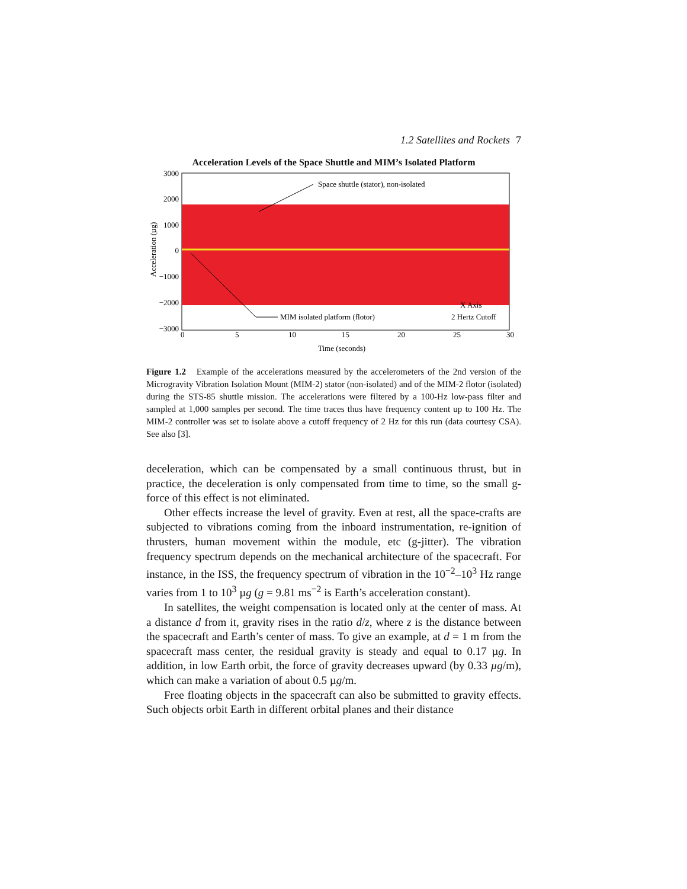1.2 Satellites and Rockets 7
Acceleration Levels of the Space Shuttle and MIM’s Isolated Platform
3000
2000
1000
0
−1000
−2000
−3000
Acceleration (µg)
0
5
10
15
20
25
30
Time (seconds)
Space shuttle (stator), non-isolated
MIM isolated platform (flotor)
X Axis
2 Hertz Cutoff
Figure 1.2 Example of the accelerations measured by the accelerometers of the 2nd version of the Microgravity Vibration Isolation Mount (MIM-2) stator (non-isolated) and of the MIM-2 flotor (isolated) during the STS-85 shuttle mission. The accelerations were filtered by a 100-Hz low-pass filter and sampled at 1,000 samples per second. The time traces thus have frequency content up to 100 Hz. The MIM-2 controller was set to isolate above a cutoff frequency of 2 Hz for this run (data courtesy CSA). See also [3].
deceleration, which can be compensated by a small continuous thrust, but in practice, the deceleration is only compensated from time to time, so the small g-force of this effect is not eliminated.
Other effects increase the level of gravity. Even at rest, all the space-crafts are subjected to vibrations coming from the inboard instrumentation, re-ignition of thrusters, human movement within the module, etc (g-jitter). The vibration frequency spectrum depends on the mechanical architecture of the spacecraft. For instance, in the ISS, the frequency spectrum of vibration in the 10<sup>−2</sup>–10<sup>3</sup> Hz range varies from 1 to 10<sup>3</sup> µg (g = 9.81 ms<sup>−2</sup> is Earth’s acceleration constant).
In satellites, the weight compensation is located only at the center of mass. At a distance d from it, gravity rises in the ratio d/z, where z is the distance between the spacecraft and Earth’s center of mass. To give an example, at d = 1 m from the spacecraft mass center, the residual gravity is steady and equal to 0.17 µg. In addition, in low Earth orbit, the force of gravity decreases upward (by 0.33 µg/m), which can make a variation of about 0.5 µg/m.
Free floating objects in the spacecraft can also be submitted to gravity effects. Such objects orbit Earth in different orbital planes and their distance